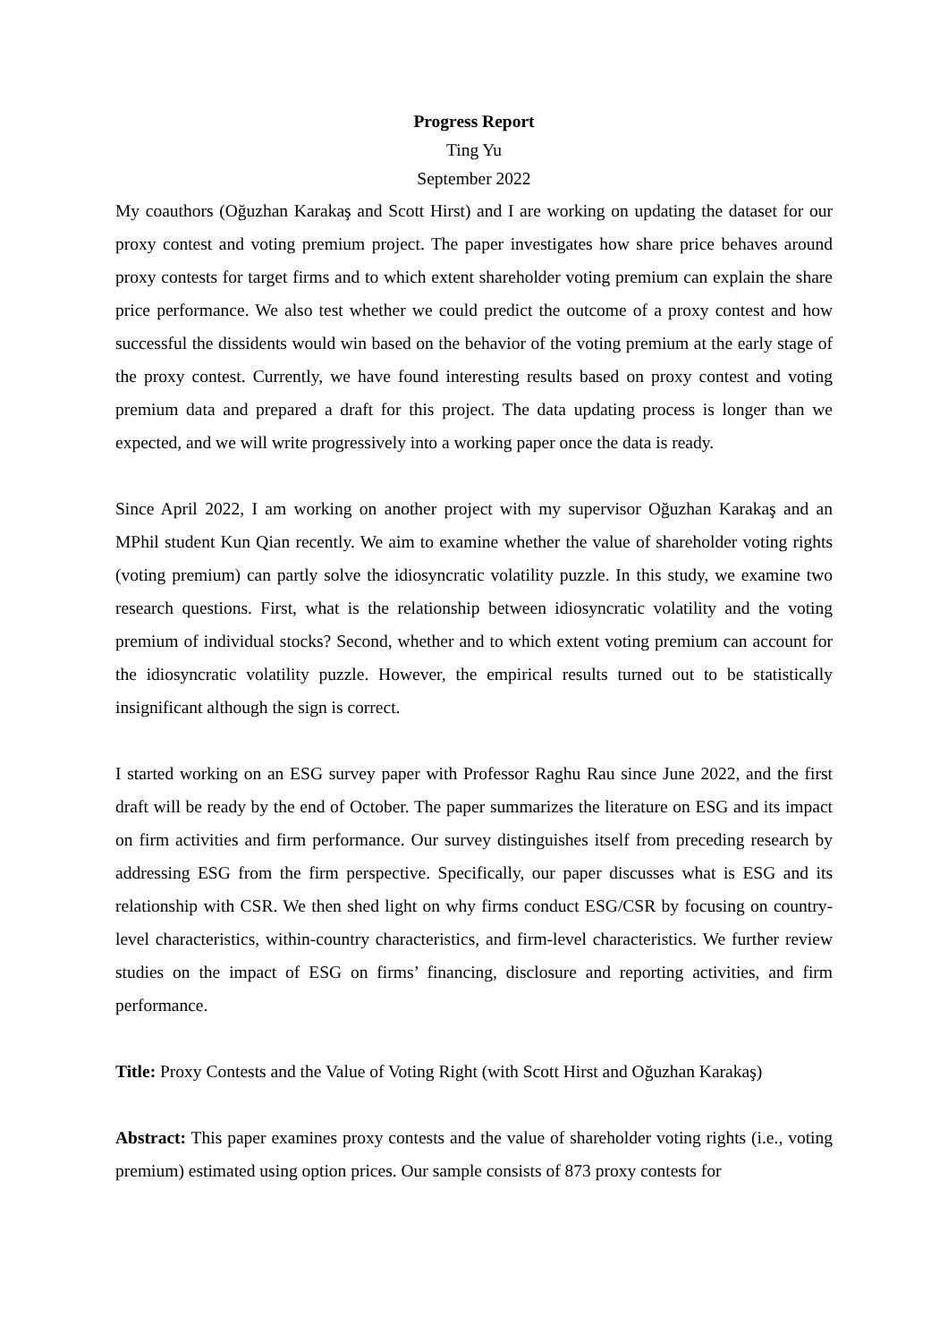Progress Report
Ting Yu
September 2022
My coauthors (Oğuzhan Karakaş and Scott Hirst) and I are working on updating the dataset for our proxy contest and voting premium project. The paper investigates how share price behaves around proxy contests for target firms and to which extent shareholder voting premium can explain the share price performance. We also test whether we could predict the outcome of a proxy contest and how successful the dissidents would win based on the behavior of the voting premium at the early stage of the proxy contest. Currently, we have found interesting results based on proxy contest and voting premium data and prepared a draft for this project. The data updating process is longer than we expected, and we will write progressively into a working paper once the data is ready.
Since April 2022, I am working on another project with my supervisor Oğuzhan Karakaş and an MPhil student Kun Qian recently. We aim to examine whether the value of shareholder voting rights (voting premium) can partly solve the idiosyncratic volatility puzzle. In this study, we examine two research questions. First, what is the relationship between idiosyncratic volatility and the voting premium of individual stocks? Second, whether and to which extent voting premium can account for the idiosyncratic volatility puzzle. However, the empirical results turned out to be statistically insignificant although the sign is correct.
I started working on an ESG survey paper with Professor Raghu Rau since June 2022, and the first draft will be ready by the end of October. The paper summarizes the literature on ESG and its impact on firm activities and firm performance. Our survey distinguishes itself from preceding research by addressing ESG from the firm perspective. Specifically, our paper discusses what is ESG and its relationship with CSR. We then shed light on why firms conduct ESG/CSR by focusing on country-level characteristics, within-country characteristics, and firm-level characteristics. We further review studies on the impact of ESG on firms’ financing, disclosure and reporting activities, and firm performance.
Title: Proxy Contests and the Value of Voting Right (with Scott Hirst and Oğuzhan Karakaş)
Abstract: This paper examines proxy contests and the value of shareholder voting rights (i.e., voting premium) estimated using option prices. Our sample consists of 873 proxy contests for